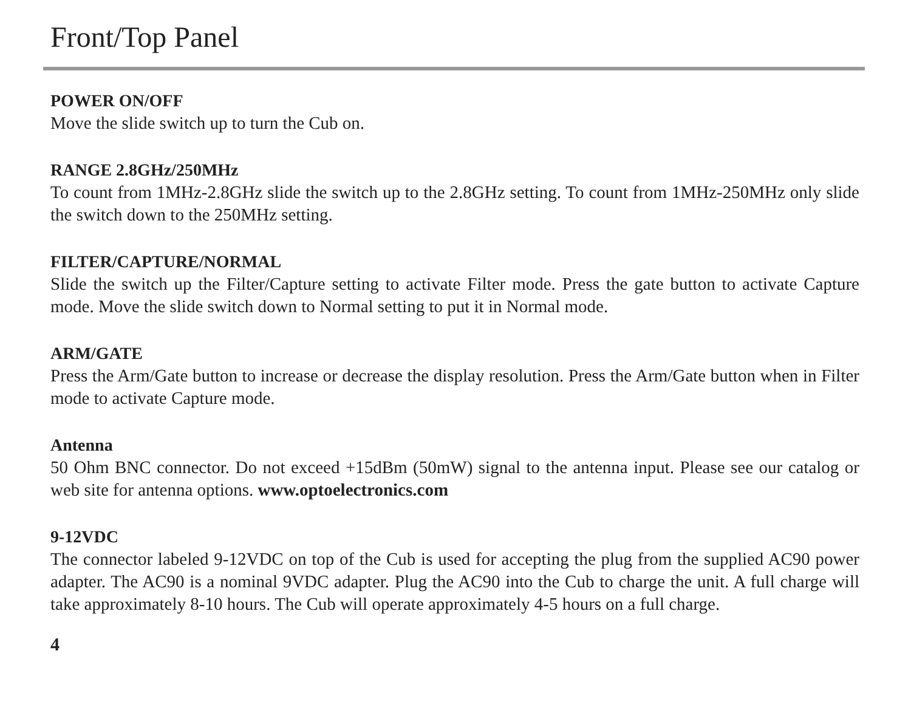Front/Top Panel
POWER ON/OFF
Move the slide switch up to turn the Cub on.
RANGE 2.8GHz/250MHz
To count from 1MHz-2.8GHz slide the switch up to the 2.8GHz setting. To count from 1MHz-250MHz only slide the switch down to the 250MHz setting.
FILTER/CAPTURE/NORMAL
Slide the switch up the Filter/Capture setting to activate Filter mode. Press the gate button to activate Capture mode. Move the slide switch down to Normal setting to put it in Normal mode.
ARM/GATE
Press the Arm/Gate button to increase or decrease the display resolution. Press the Arm/Gate button when in Filter mode to activate Capture mode.
Antenna
50 Ohm BNC connector. Do not exceed +15dBm (50mW) signal to the antenna input. Please see our catalog or web site for antenna options. www.optoelectronics.com
9-12VDC
The connector labeled 9-12VDC on top of the Cub is used for accepting the plug from the supplied AC90 power adapter. The AC90 is a nominal 9VDC adapter. Plug the AC90 into the Cub to charge the unit. A full charge will take approximately 8-10 hours. The Cub will operate approximately 4-5 hours on a full charge.
4